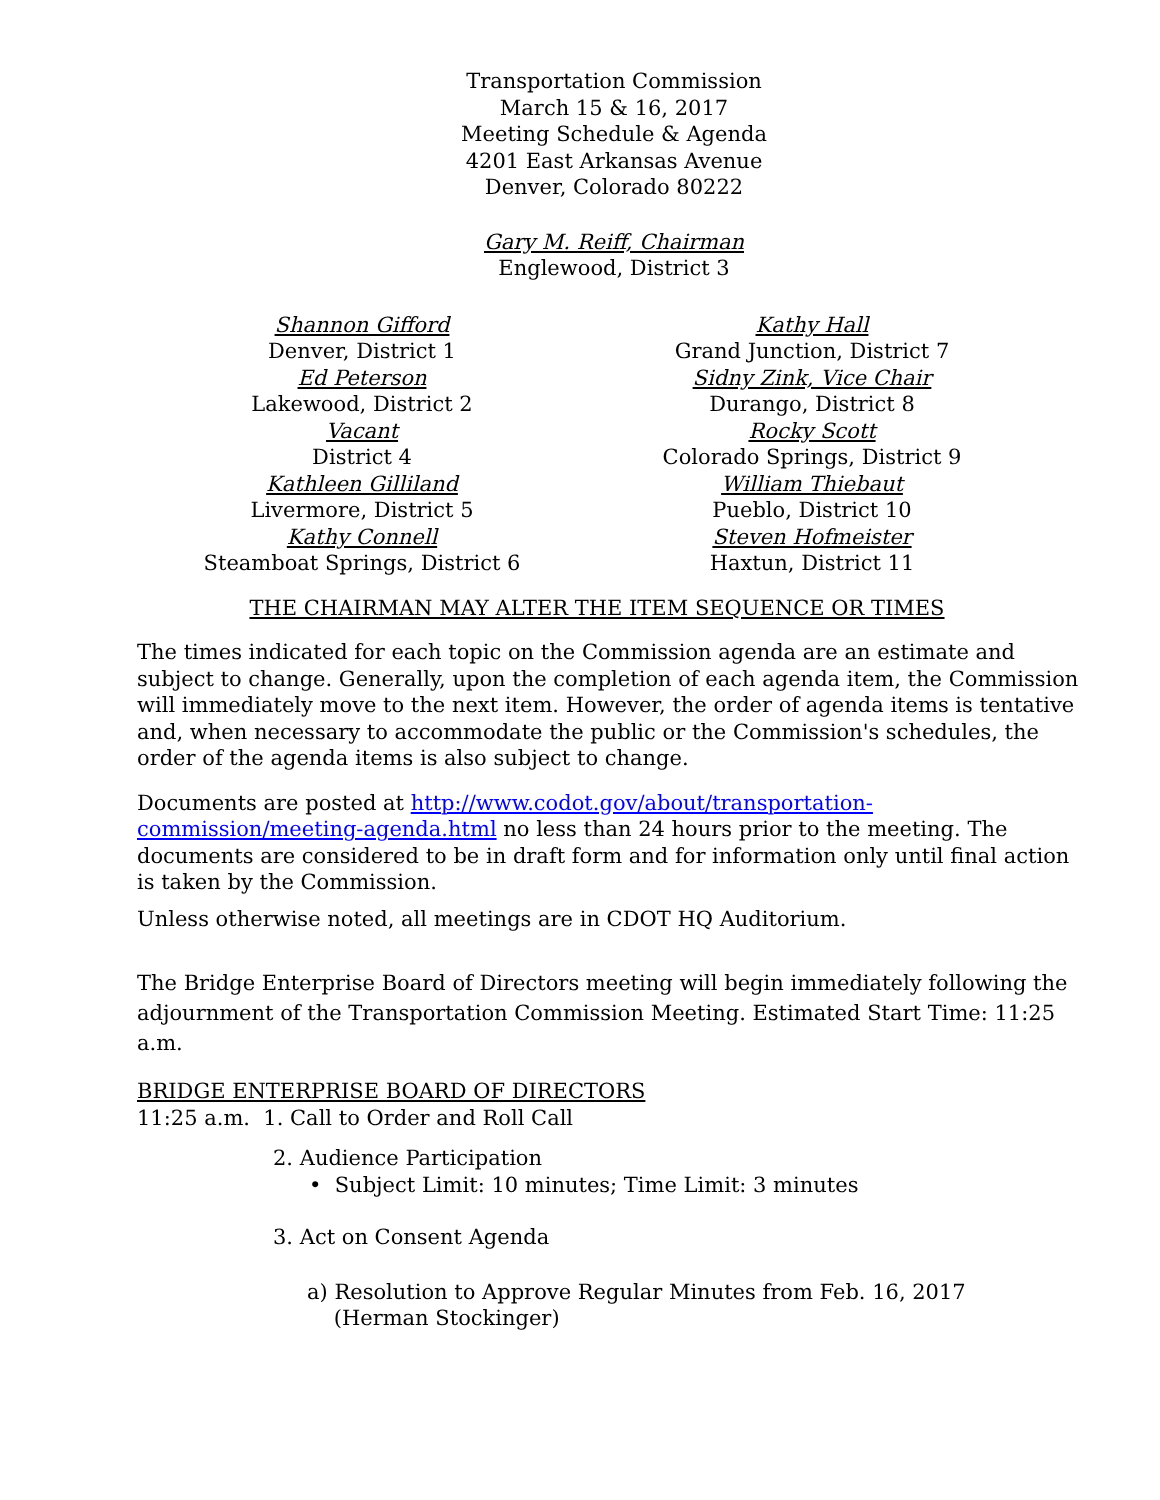Transportation Commission
March 15 & 16, 2017
Meeting Schedule & Agenda
4201 East Arkansas Avenue
Denver, Colorado 80222
Gary M. Reiff, Chairman
Englewood, District 3
Shannon Gifford
Denver, District 1
Ed Peterson
Lakewood, District 2
Vacant
District 4
Kathleen Gilliland
Livermore, District 5
Kathy Connell
Steamboat Springs, District 6
Kathy Hall
Grand Junction, District 7
Sidny Zink, Vice Chair
Durango, District 8
Rocky Scott
Colorado Springs, District 9
William Thiebaut
Pueblo, District 10
Steven Hofmeister
Haxtun, District 11
THE CHAIRMAN MAY ALTER THE ITEM SEQUENCE OR TIMES
The times indicated for each topic on the Commission agenda are an estimate and subject to change. Generally, upon the completion of each agenda item, the Commission will immediately move to the next item. However, the order of agenda items is tentative and, when necessary to accommodate the public or the Commission's schedules, the order of the agenda items is also subject to change.
Documents are posted at http://www.codot.gov/about/transportation-commission/meeting-agenda.html no less than 24 hours prior to the meeting. The documents are considered to be in draft form and for information only until final action is taken by the Commission.
Unless otherwise noted, all meetings are in CDOT HQ Auditorium.
The Bridge Enterprise Board of Directors meeting will begin immediately following the adjournment of the Transportation Commission Meeting. Estimated Start Time: 11:25 a.m.
BRIDGE ENTERPRISE BOARD OF DIRECTORS
11:25 a.m. 1. Call to Order and Roll Call
2. Audience Participation
• Subject Limit: 10 minutes; Time Limit: 3 minutes
3. Act on Consent Agenda
a) Resolution to Approve Regular Minutes from Feb. 16, 2017
(Herman Stockinger)